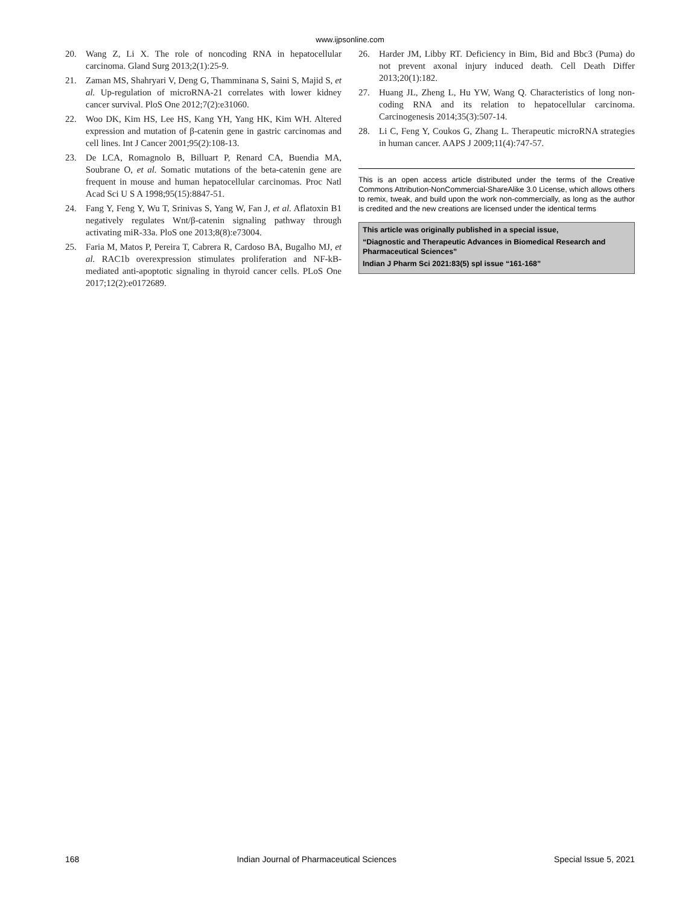www.ijpsonline.com
20. Wang Z, Li X. The role of noncoding RNA in hepatocellular carcinoma. Gland Surg 2013;2(1):25-9.
21. Zaman MS, Shahryari V, Deng G, Thamminana S, Saini S, Majid S, et al. Up-regulation of microRNA-21 correlates with lower kidney cancer survival. PloS One 2012;7(2):e31060.
22. Woo DK, Kim HS, Lee HS, Kang YH, Yang HK, Kim WH. Altered expression and mutation of β-catenin gene in gastric carcinomas and cell lines. Int J Cancer 2001;95(2):108-13.
23. De LCA, Romagnolo B, Billuart P, Renard CA, Buendia MA, Soubrane O, et al. Somatic mutations of the beta-catenin gene are frequent in mouse and human hepatocellular carcinomas. Proc Natl Acad Sci U S A 1998;95(15):8847-51.
24. Fang Y, Feng Y, Wu T, Srinivas S, Yang W, Fan J, et al. Aflatoxin B1 negatively regulates Wnt/β-catenin signaling pathway through activating miR-33a. PloS one 2013;8(8):e73004.
25. Faria M, Matos P, Pereira T, Cabrera R, Cardoso BA, Bugalho MJ, et al. RAC1b overexpression stimulates proliferation and NF-kB-mediated anti-apoptotic signaling in thyroid cancer cells. PLoS One 2017;12(2):e0172689.
26. Harder JM, Libby RT. Deficiency in Bim, Bid and Bbc3 (Puma) do not prevent axonal injury induced death. Cell Death Differ 2013;20(1):182.
27. Huang JL, Zheng L, Hu YW, Wang Q. Characteristics of long non-coding RNA and its relation to hepatocellular carcinoma. Carcinogenesis 2014;35(3):507-14.
28. Li C, Feng Y, Coukos G, Zhang L. Therapeutic microRNA strategies in human cancer. AAPS J 2009;11(4):747-57.
This is an open access article distributed under the terms of the Creative Commons Attribution-NonCommercial-ShareAlike 3.0 License, which allows others to remix, tweak, and build upon the work non-commercially, as long as the author is credited and the new creations are licensed under the identical terms
This article was originally published in a special issue,
“Diagnostic and Therapeutic Advances in Biomedical Research and Pharmaceutical Sciences”
Indian J Pharm Sci 2021:83(5) spl issue “161-168”
168 Indian Journal of Pharmaceutical Sciences Special Issue 5, 2021